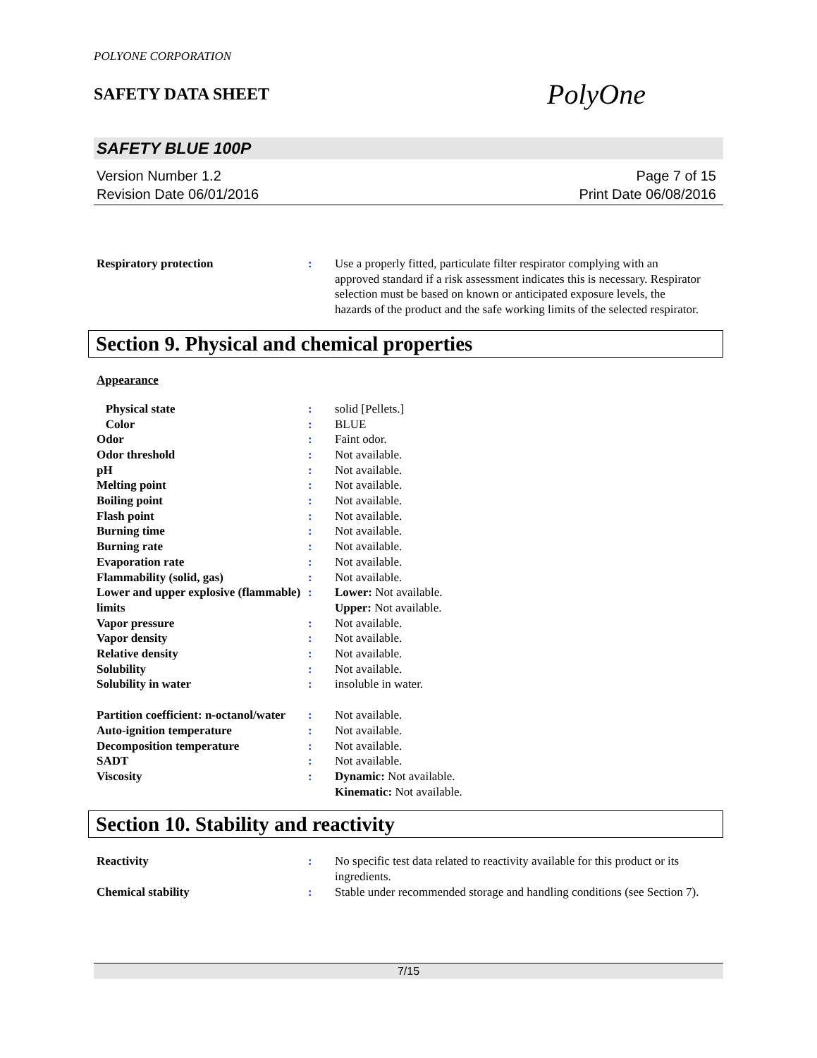POLYONE CORPORATION
SAFETY DATA SHEET
PolyOne
SAFETY BLUE 100P
Version Number 1.2
Revision Date 06/01/2016
Page 7 of 15
Print Date 06/08/2016
| Respiratory protection | : | Use a properly fitted, particulate filter respirator complying with an approved standard if a risk assessment indicates this is necessary. Respirator selection must be based on known or anticipated exposure levels, the hazards of the product and the safe working limits of the selected respirator. |
Section 9. Physical and chemical properties
Appearance
| Physical state | : | solid [Pellets.] |
| Color | : | BLUE |
| Odor | : | Faint odor. |
| Odor threshold | : | Not available. |
| pH | : | Not available. |
| Melting point | : | Not available. |
| Boiling point | : | Not available. |
| Flash point | : | Not available. |
| Burning time | : | Not available. |
| Burning rate | : | Not available. |
| Evaporation rate | : | Not available. |
| Flammability (solid, gas) | : | Not available. |
| Lower and upper explosive (flammable) limits | : | Lower: Not available. Upper: Not available. |
| Vapor pressure | : | Not available. |
| Vapor density | : | Not available. |
| Relative density | : | Not available. |
| Solubility | : | Not available. |
| Solubility in water | : | insoluble in water. |
| Partition coefficient: n-octanol/water | : | Not available. |
| Auto-ignition temperature | : | Not available. |
| Decomposition temperature | : | Not available. |
| SADT | : | Not available. |
| Viscosity | : | Dynamic: Not available. Kinematic: Not available. |
Section 10. Stability and reactivity
| Reactivity | : | No specific test data related to reactivity available for this product or its ingredients. |
| Chemical stability | : | Stable under recommended storage and handling conditions (see Section 7). |
7/15